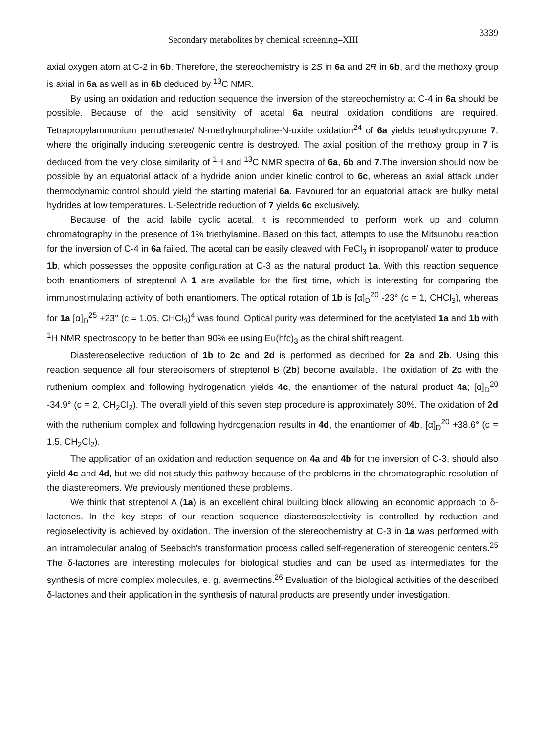Secondary metabolites by chemical screening–XIII 3339
axial oxygen atom at C-2 in 6b. Therefore, the stereochemistry is 2S in 6a and 2R in 6b, and the methoxy group is axial in 6a as well as in 6b deduced by <sup>13</sup>C NMR.
By using an oxidation and reduction sequence the inversion of the stereochemistry at C-4 in 6a should be possible. Because of the acid sensitivity of acetal 6a neutral oxidation conditions are required. Tetrapropylammonium perruthenate/ N-methylmorpholine-N-oxide oxidation<sup>24</sup> of 6a yields tetrahydropyrone 7, where the originally inducing stereogenic centre is destroyed. The axial position of the methoxy group in 7 is deduced from the very close similarity of <sup>1</sup>H and <sup>13</sup>C NMR spectra of 6a, 6b and 7.The inversion should now be possible by an equatorial attack of a hydride anion under kinetic control to 6c, whereas an axial attack under thermodynamic control should yield the starting material 6a. Favoured for an equatorial attack are bulky metal hydrides at low temperatures. L-Selectride reduction of 7 yields 6c exclusively.
Because of the acid labile cyclic acetal, it is recommended to perform work up and column chromatography in the presence of 1% triethylamine. Based on this fact, attempts to use the Mitsunobu reaction for the inversion of C-4 in 6a failed. The acetal can be easily cleaved with FeCl<sub>3</sub> in isopropanol/ water to produce 1b, which possesses the opposite configuration at C-3 as the natural product 1a. With this reaction sequence both enantiomers of streptenol A 1 are available for the first time, which is interesting for comparing the immunostimulating activity of both enantiomers. The optical rotation of 1b is [α]<sub>D</sub><sup>20</sup> -23° (c = 1, CHCl<sub>3</sub>), whereas for 1a [α]<sub>D</sub><sup>25</sup> +23° (c = 1.05, CHCl<sub>3</sub>)<sup>4</sup> was found. Optical purity was determined for the acetylated 1a and 1b with <sup>1</sup>H NMR spectroscopy to be better than 90% ee using Eu(hfc)<sub>3</sub> as the chiral shift reagent.
Diastereoselective reduction of 1b to 2c and 2d is performed as decribed for 2a and 2b. Using this reaction sequence all four stereoisomers of streptenol B (2b) become available. The oxidation of 2c with the ruthenium complex and following hydrogenation yields 4c, the enantiomer of the natural product 4a; [α]<sub>D</sub><sup>20</sup> -34.9° (c = 2, CH<sub>2</sub>Cl<sub>2</sub>). The overall yield of this seven step procedure is approximately 30%. The oxidation of 2d with the ruthenium complex and following hydrogenation results in 4d, the enantiomer of 4b, [α]<sub>D</sub><sup>20</sup> +38.6° (c = 1.5, CH<sub>2</sub>Cl<sub>2</sub>).
The application of an oxidation and reduction sequence on 4a and 4b for the inversion of C-3, should also yield 4c and 4d, but we did not study this pathway because of the problems in the chromatographic resolution of the diastereomers. We previously mentioned these problems.
We think that streptenol A (1a) is an excellent chiral building block allowing an economic approach to δ-lactones. In the key steps of our reaction sequence diastereoselectivity is controlled by reduction and regioselectivity is achieved by oxidation. The inversion of the stereochemistry at C-3 in 1a was performed with an intramolecular analog of Seebach's transformation process called self-regeneration of stereogenic centers.<sup>25</sup> The δ-lactones are interesting molecules for biological studies and can be used as intermediates for the synthesis of more complex molecules, e. g. avermectins.<sup>26</sup> Evaluation of the biological activities of the described δ-lactones and their application in the synthesis of natural products are presently under investigation.